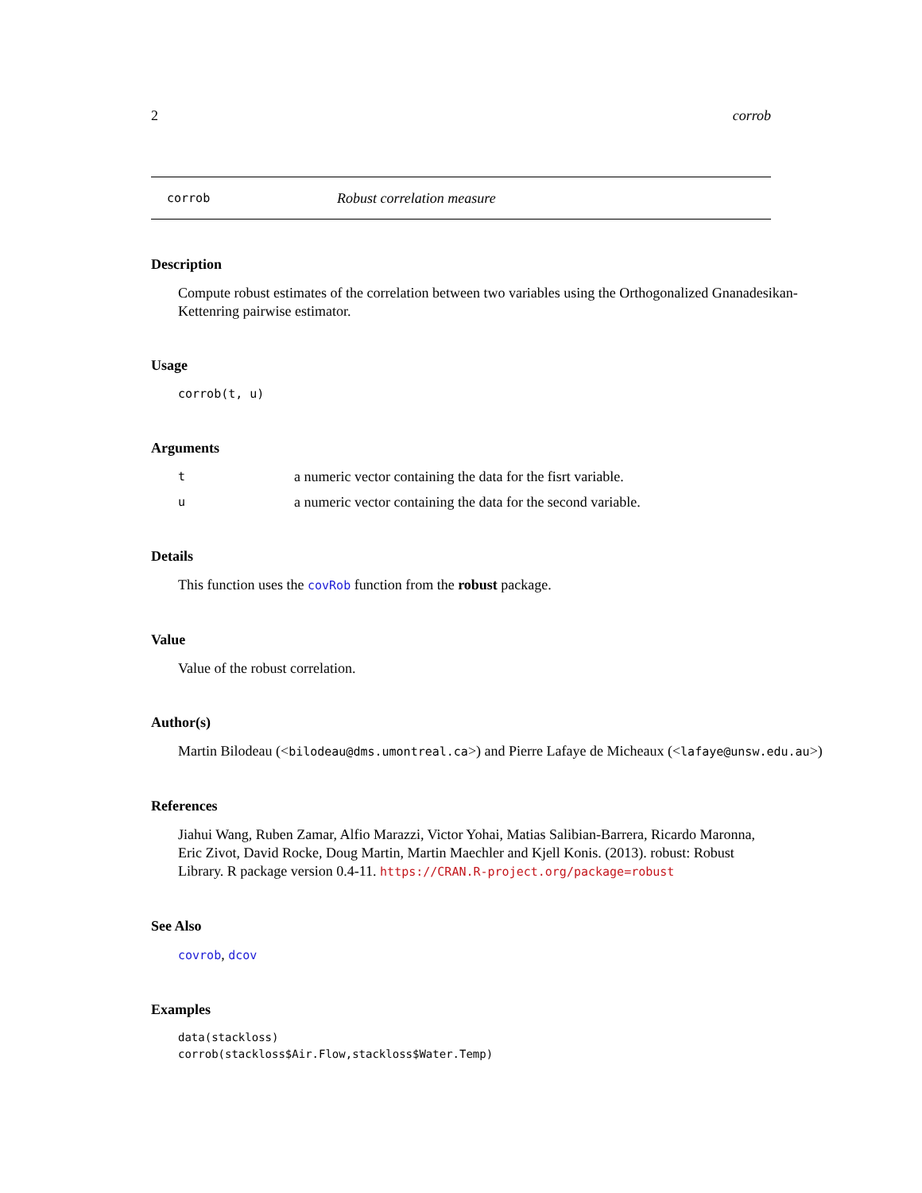2 corrob
corrob Robust correlation measure
Description
Compute robust estimates of the correlation between two variables using the Orthogonalized Gnanadesikan-
Kettenring pairwise estimator.
Usage
corrob(t, u)
Arguments
ta numeric vector containing the data for the fisrt variable.
ua numeric vector containing the data for the second variable.
Details
This function uses the covRob function from the robust package.
Value
Value of the robust correlation.
Author(s)
Martin Bilodeau (<bilodeau@dms.umontreal.ca>) and Pierre Lafaye de Micheaux (<lafaye@unsw.edu.au>)
References
Jiahui Wang, Ruben Zamar, Alfio Marazzi, Victor Yohai, Matias Salibian-Barrera, Ricardo Maronna,
Eric Zivot, David Rocke, Doug Martin, Martin Maechler and Kjell Konis. (2013). robust: Robust
Library. R package version 0.4-11. https://CRAN.R-project.org/package=robust
See Also
covrob, dcov
Examples
data(stackloss)
corrob(stackloss$Air.Flow,stackloss$Water.Temp)